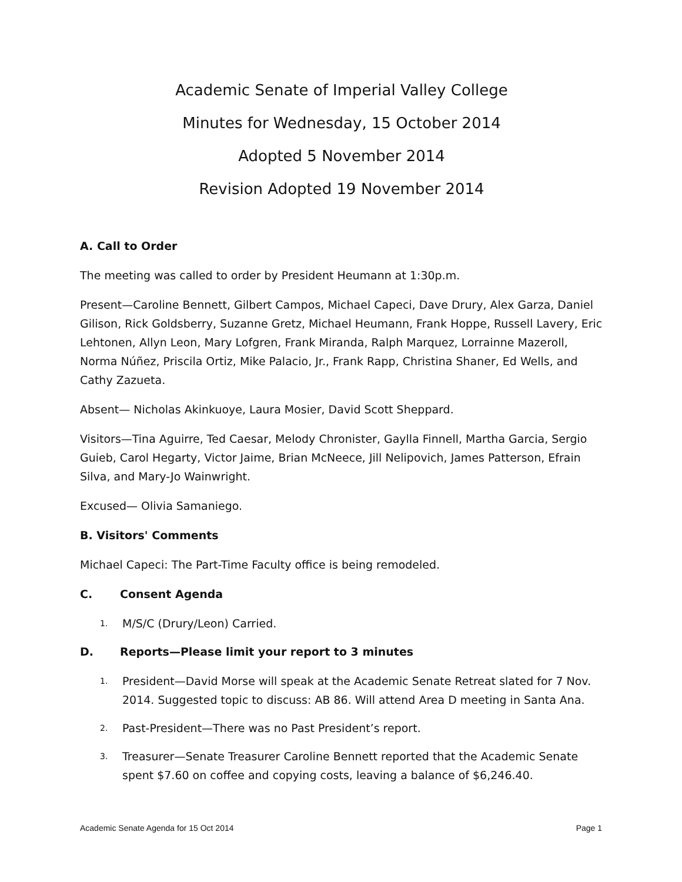Academic Senate of Imperial Valley College
Minutes for Wednesday, 15 October 2014
Adopted 5 November 2014
Revision Adopted 19 November 2014
A. Call to Order
The meeting was called to order by President Heumann at 1:30p.m.
Present—Caroline Bennett, Gilbert Campos, Michael Capeci, Dave Drury, Alex Garza, Daniel Gilison, Rick Goldsberry, Suzanne Gretz, Michael Heumann, Frank Hoppe, Russell Lavery, Eric Lehtonen, Allyn Leon, Mary Lofgren, Frank Miranda, Ralph Marquez, Lorrainne Mazeroll, Norma Núñez, Priscila Ortiz, Mike Palacio, Jr., Frank Rapp, Christina Shaner, Ed Wells, and Cathy Zazueta.
Absent— Nicholas Akinkuoye, Laura Mosier, David Scott Sheppard.
Visitors—Tina Aguirre, Ted Caesar, Melody Chronister, Gaylla Finnell, Martha Garcia, Sergio Guieb, Carol Hegarty, Victor Jaime, Brian McNeece, Jill Nelipovich, James Patterson, Efrain Silva, and Mary-Jo Wainwright.
Excused— Olivia Samaniego.
B. Visitors' Comments
Michael Capeci: The Part-Time Faculty office is being remodeled.
C. Consent Agenda
1. M/S/C (Drury/Leon) Carried.
D. Reports—Please limit your report to 3 minutes
1. President—David Morse will speak at the Academic Senate Retreat slated for 7 Nov. 2014. Suggested topic to discuss: AB 86. Will attend Area D meeting in Santa Ana.
2. Past-President—There was no Past President’s report.
3. Treasurer—Senate Treasurer Caroline Bennett reported that the Academic Senate spent $7.60 on coffee and copying costs, leaving a balance of $6,246.40.
Academic Senate Agenda for 15 Oct 2014 Page 1